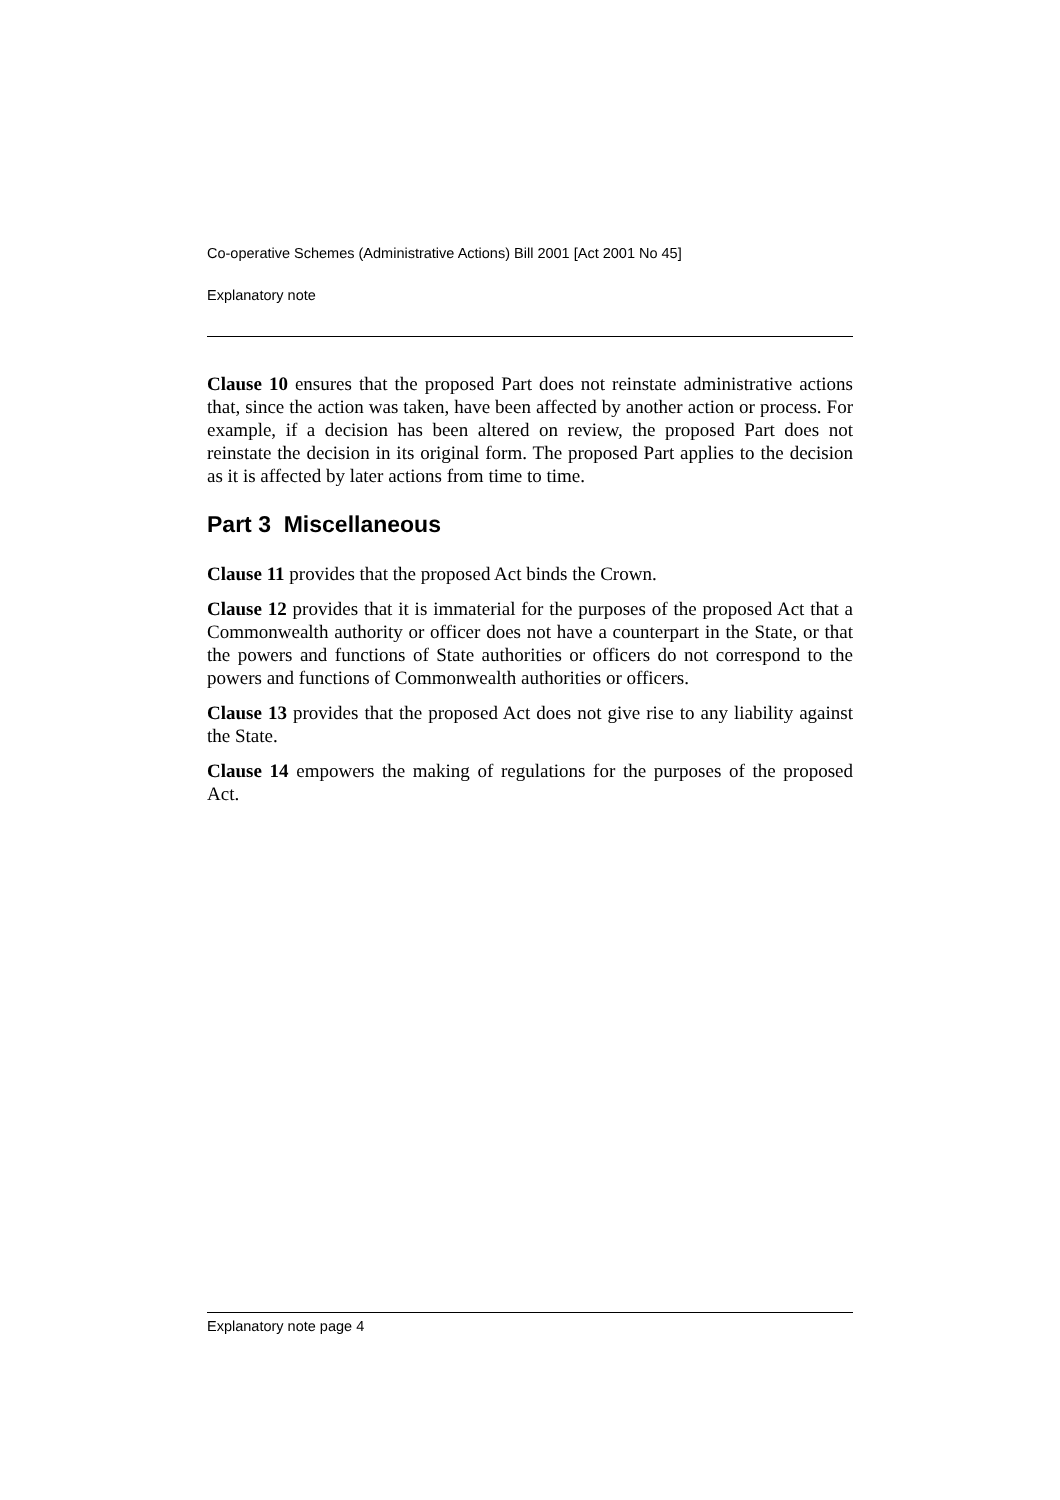Co-operative Schemes (Administrative Actions) Bill 2001 [Act 2001 No 45]
Explanatory note
Clause 10 ensures that the proposed Part does not reinstate administrative actions that, since the action was taken, have been affected by another action or process. For example, if a decision has been altered on review, the proposed Part does not reinstate the decision in its original form. The proposed Part applies to the decision as it is affected by later actions from time to time.
Part 3 Miscellaneous
Clause 11 provides that the proposed Act binds the Crown.
Clause 12 provides that it is immaterial for the purposes of the proposed Act that a Commonwealth authority or officer does not have a counterpart in the State, or that the powers and functions of State authorities or officers do not correspond to the powers and functions of Commonwealth authorities or officers.
Clause 13 provides that the proposed Act does not give rise to any liability against the State.
Clause 14 empowers the making of regulations for the purposes of the proposed Act.
Explanatory note page 4